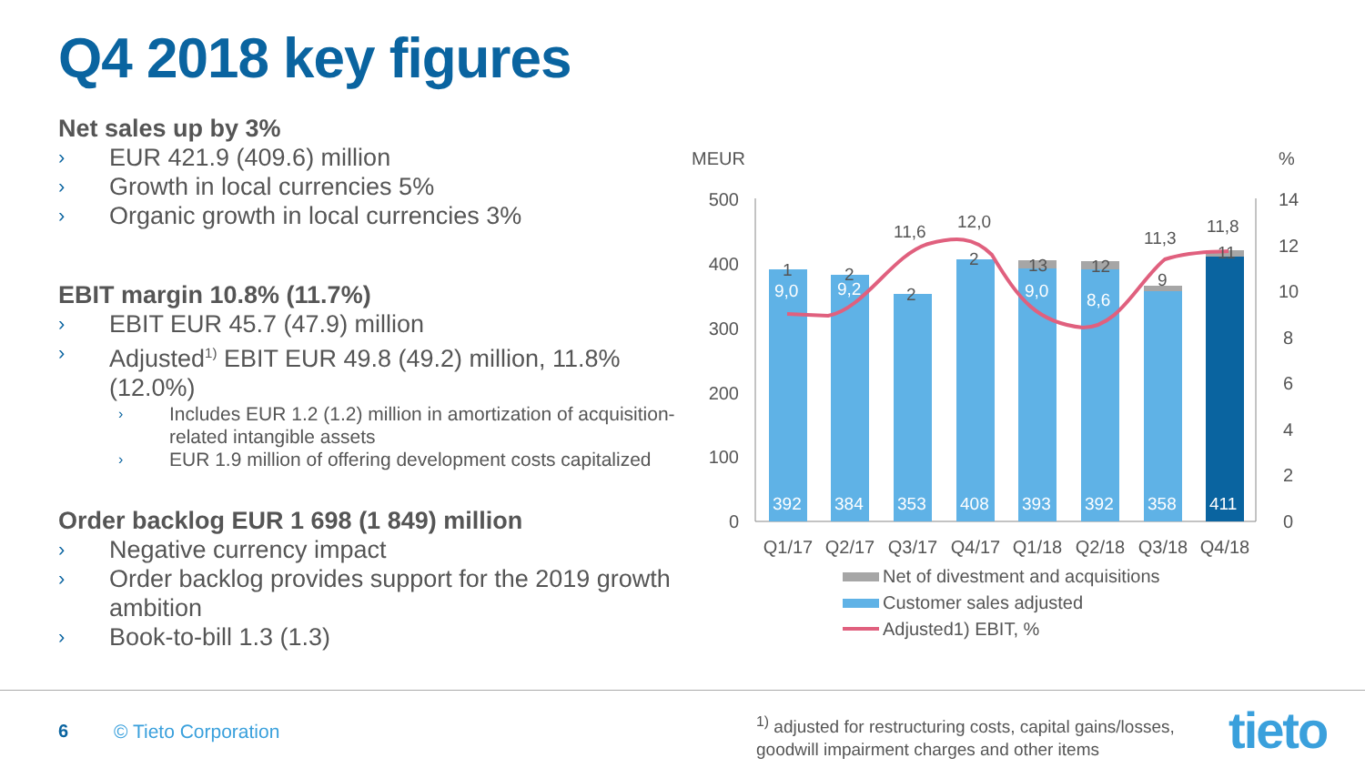Q4 2018 key figures
Net sales up by 3%
› EUR 421.9 (409.6) million
› Growth in local currencies 5%
› Organic growth in local currencies 3%
EBIT margin 10.8% (11.7%)
› EBIT EUR 45.7 (47.9) million
› Adjusted<sup>1)</sup> EBIT EUR 49.8 (49.2) million, 11.8% (12.0%)
› Includes EUR 1.2 (1.2) million in amortization of acquisition-related intangible assets
› EUR 1.9 million of offering development costs capitalized
Order backlog EUR 1 698 (1 849) million
› Negative currency impact
› Order backlog provides support for the 2019 growth ambition
› Book-to-bill 1.3 (1.3)
MEUR
%
500
400
300
200
100
0
14
12
10
8
6
4
2
0
392
384
353
408
393
392
358
411
1
2
2
2
13
12
9
11
9,0
9,2
11,6
12,0
9,0
8,6
11,3
11,8
Q1/17
Q2/17
Q3/17
Q4/17
Q1/18
Q2/18
Q3/18
Q4/18
Net of divestment and acquisitions
Customer sales adjusted
Adjusted1) EBIT, %
6 © Tieto Corporation
<sup>1)</sup> adjusted for restructuring costs, capital gains/losses,
goodwill impairment charges and other items
tieto